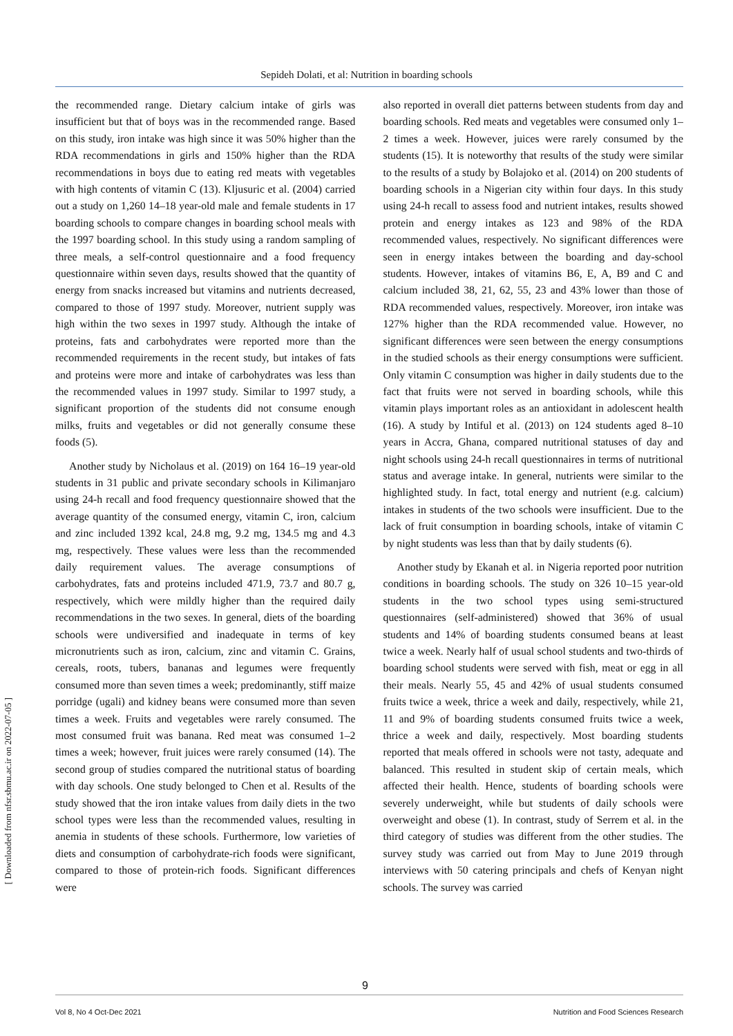Sepideh Dolati, et al: Nutrition in boarding schools
the recommended range. Dietary calcium intake of girls was insufficient but that of boys was in the recommended range. Based on this study, iron intake was high since it was 50% higher than the RDA recommendations in girls and 150% higher than the RDA recommendations in boys due to eating red meats with vegetables with high contents of vitamin C (13). Kljusuric et al. (2004) carried out a study on 1,260 14–18 year-old male and female students in 17 boarding schools to compare changes in boarding school meals with the 1997 boarding school. In this study using a random sampling of three meals, a self-control questionnaire and a food frequency questionnaire within seven days, results showed that the quantity of energy from snacks increased but vitamins and nutrients decreased, compared to those of 1997 study. Moreover, nutrient supply was high within the two sexes in 1997 study. Although the intake of proteins, fats and carbohydrates were reported more than the recommended requirements in the recent study, but intakes of fats and proteins were more and intake of carbohydrates was less than the recommended values in 1997 study. Similar to 1997 study, a significant proportion of the students did not consume enough milks, fruits and vegetables or did not generally consume these foods (5).
Another study by Nicholaus et al. (2019) on 164 16–19 year-old students in 31 public and private secondary schools in Kilimanjaro using 24-h recall and food frequency questionnaire showed that the average quantity of the consumed energy, vitamin C, iron, calcium and zinc included 1392 kcal, 24.8 mg, 9.2 mg, 134.5 mg and 4.3 mg, respectively. These values were less than the recommended daily requirement values. The average consumptions of carbohydrates, fats and proteins included 471.9, 73.7 and 80.7 g, respectively, which were mildly higher than the required daily recommendations in the two sexes. In general, diets of the boarding schools were undiversified and inadequate in terms of key micronutrients such as iron, calcium, zinc and vitamin C. Grains, cereals, roots, tubers, bananas and legumes were frequently consumed more than seven times a week; predominantly, stiff maize porridge (ugali) and kidney beans were consumed more than seven times a week. Fruits and vegetables were rarely consumed. The most consumed fruit was banana. Red meat was consumed 1–2 times a week; however, fruit juices were rarely consumed (14). The second group of studies compared the nutritional status of boarding with day schools. One study belonged to Chen et al. Results of the study showed that the iron intake values from daily diets in the two school types were less than the recommended values, resulting in anemia in students of these schools. Furthermore, low varieties of diets and consumption of carbohydrate-rich foods were significant, compared to those of protein-rich foods. Significant differences were
also reported in overall diet patterns between students from day and boarding schools. Red meats and vegetables were consumed only 1–2 times a week. However, juices were rarely consumed by the students (15). It is noteworthy that results of the study were similar to the results of a study by Bolajoko et al. (2014) on 200 students of boarding schools in a Nigerian city within four days. In this study using 24-h recall to assess food and nutrient intakes, results showed protein and energy intakes as 123 and 98% of the RDA recommended values, respectively. No significant differences were seen in energy intakes between the boarding and day-school students. However, intakes of vitamins B6, E, A, B9 and C and calcium included 38, 21, 62, 55, 23 and 43% lower than those of RDA recommended values, respectively. Moreover, iron intake was 127% higher than the RDA recommended value. However, no significant differences were seen between the energy consumptions in the studied schools as their energy consumptions were sufficient. Only vitamin C consumption was higher in daily students due to the fact that fruits were not served in boarding schools, while this vitamin plays important roles as an antioxidant in adolescent health (16). A study by Intiful et al. (2013) on 124 students aged 8–10 years in Accra, Ghana, compared nutritional statuses of day and night schools using 24-h recall questionnaires in terms of nutritional status and average intake. In general, nutrients were similar to the highlighted study. In fact, total energy and nutrient (e.g. calcium) intakes in students of the two schools were insufficient. Due to the lack of fruit consumption in boarding schools, intake of vitamin C by night students was less than that by daily students (6).
Another study by Ekanah et al. in Nigeria reported poor nutrition conditions in boarding schools. The study on 326 10–15 year-old students in the two school types using semi-structured questionnaires (self-administered) showed that 36% of usual students and 14% of boarding students consumed beans at least twice a week. Nearly half of usual school students and two-thirds of boarding school students were served with fish, meat or egg in all their meals. Nearly 55, 45 and 42% of usual students consumed fruits twice a week, thrice a week and daily, respectively, while 21, 11 and 9% of boarding students consumed fruits twice a week, thrice a week and daily, respectively. Most boarding students reported that meals offered in schools were not tasty, adequate and balanced. This resulted in student skip of certain meals, which affected their health. Hence, students of boarding schools were severely underweight, while but students of daily schools were overweight and obese (1). In contrast, study of Serrem et al. in the third category of studies was different from the other studies. The survey study was carried out from May to June 2019 through interviews with 50 catering principals and chefs of Kenyan night schools. The survey was carried
[ Downloaded from nfsr.sbmu.ac.ir on 2022-07-05 ]
9
Vol 8, No 4 Oct-Dec 2021 Nutrition and Food Sciences Research